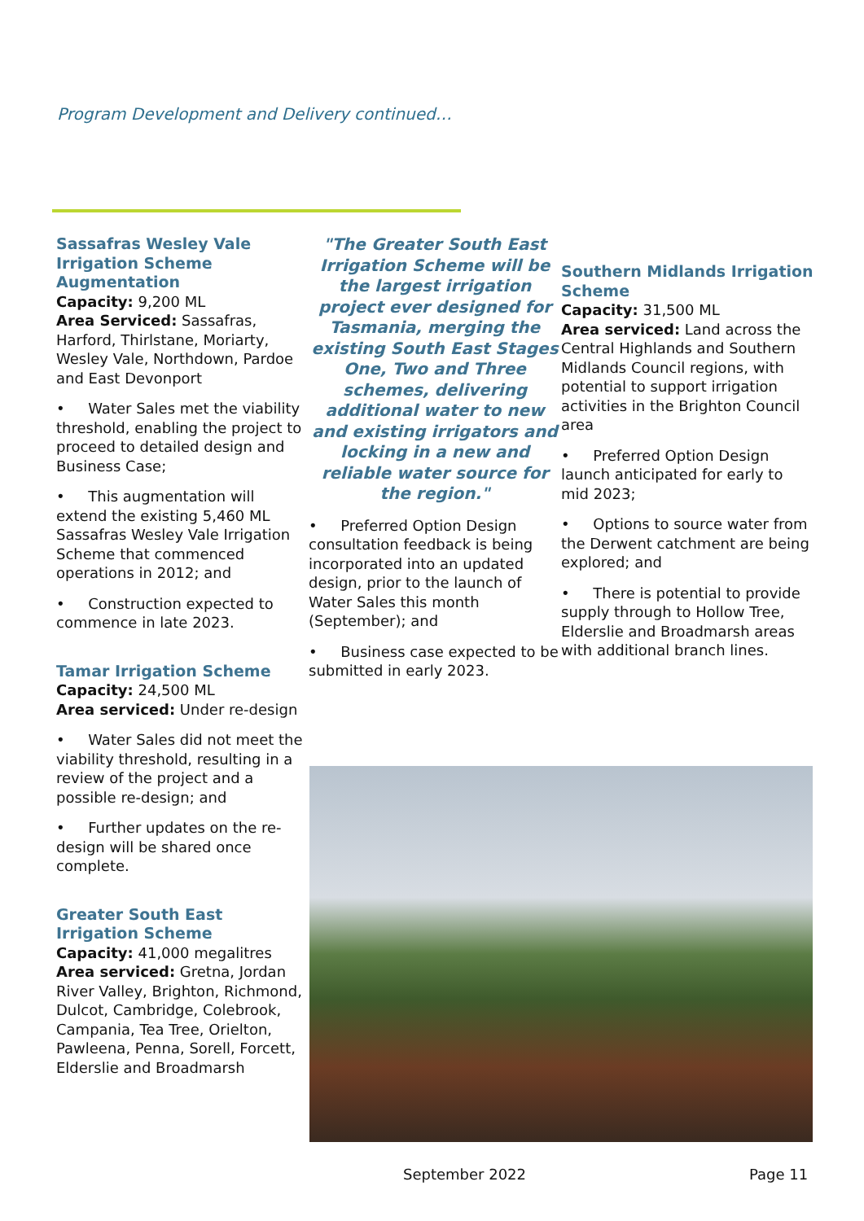Program Development and Delivery continued…
Sassafras Wesley Vale Irrigation Scheme Augmentation
Capacity: 9,200 ML
Area Serviced: Sassafras, Harford, Thirlstane, Moriarty, Wesley Vale, Northdown, Pardoe and East Devonport
• Water Sales met the viability threshold, enabling the project to proceed to detailed design and Business Case;
• This augmentation will extend the existing 5,460 ML Sassafras Wesley Vale Irrigation Scheme that commenced operations in 2012; and
• Construction expected to commence in late 2023.
Tamar Irrigation Scheme
Capacity: 24,500 ML
Area serviced: Under re-design
• Water Sales did not meet the viability threshold, resulting in a review of the project and a possible re-design; and
• Further updates on the re-design will be shared once complete.
Greater South East Irrigation Scheme
Capacity: 41,000 megalitres
Area serviced: Gretna, Jordan River Valley, Brighton, Richmond, Dulcot, Cambridge, Colebrook, Campania, Tea Tree, Orielton, Pawleena, Penna, Sorell, Forcett, Elderslie and Broadmarsh
"The Greater South East Irrigation Scheme will be the largest irrigation project ever designed for Tasmania, merging the existing South East Stages One, Two and Three schemes, delivering additional water to new and existing irrigators and locking in a new and reliable water source for the region."
• Preferred Option Design consultation feedback is being incorporated into an updated design, prior to the launch of Water Sales this month (September); and
• Business case expected to be submitted in early 2023.
Southern Midlands Irrigation Scheme
Capacity: 31,500 ML
Area serviced: Land across the Central Highlands and Southern Midlands Council regions, with potential to support irrigation activities in the Brighton Council area
• Preferred Option Design launch anticipated for early to mid 2023;
• Options to source water from the Derwent catchment are being explored; and
• There is potential to provide supply through to Hollow Tree, Elderslie and Broadmarsh areas with additional branch lines.
September 2022 Page 11